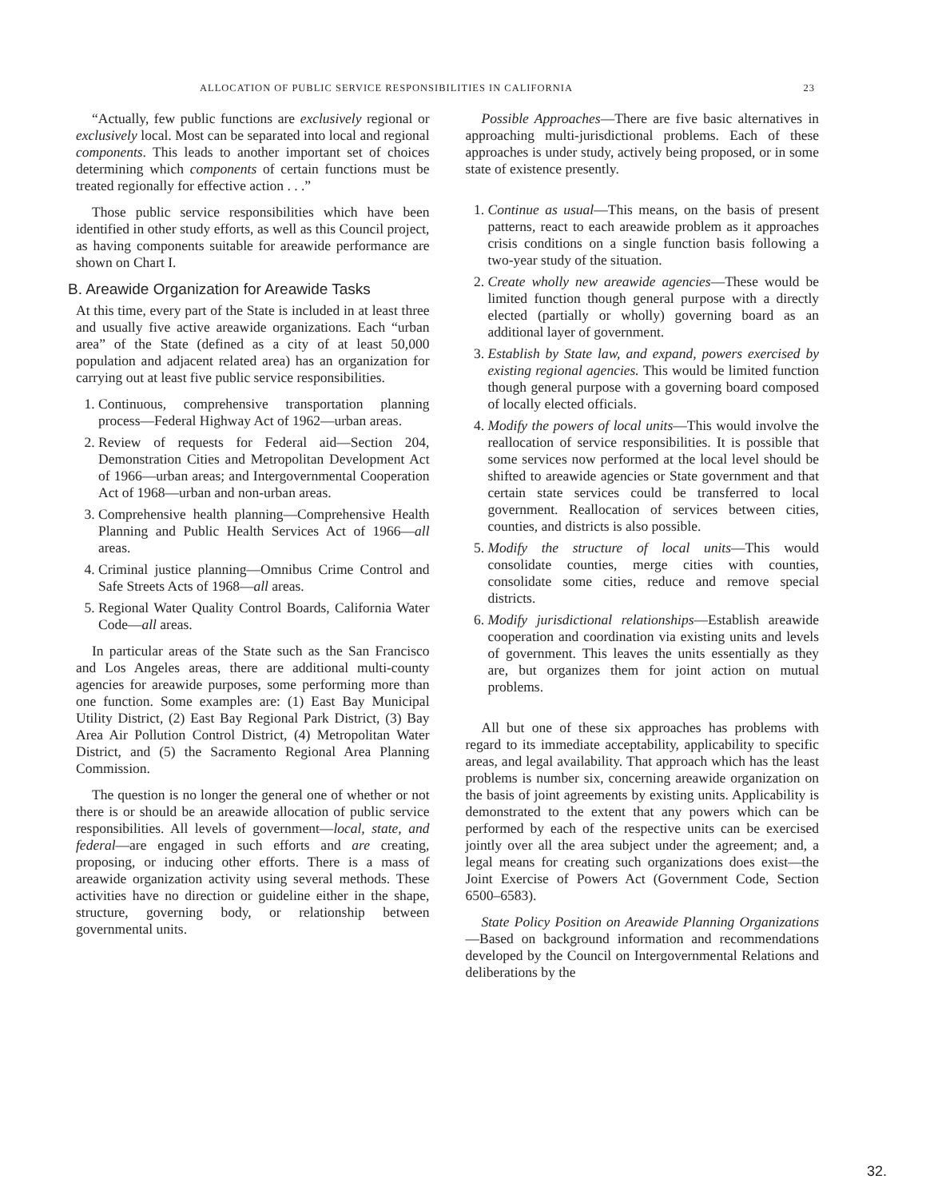ALLOCATION OF PUBLIC SERVICE RESPONSIBILITIES IN CALIFORNIA 23
“Actually, few public functions are exclusively regional or exclusively local. Most can be separated into local and regional components. This leads to another important set of choices determining which components of certain functions must be treated regionally for effective action . . .”
Those public service responsibilities which have been identified in other study efforts, as well as this Council project, as having components suitable for areawide performance are shown on Chart I.
B. Areawide Organization for Areawide Tasks
At this time, every part of the State is included in at least three and usually five active areawide organizations. Each “urban area” of the State (defined as a city of at least 50,000 population and adjacent related area) has an organization for carrying out at least five public service responsibilities.
1. Continuous, comprehensive transportation planning process—Federal Highway Act of 1962—urban areas.
2. Review of requests for Federal aid—Section 204, Demonstration Cities and Metropolitan Development Act of 1966—urban areas; and Intergovernmental Cooperation Act of 1968—urban and non-urban areas.
3. Comprehensive health planning—Comprehensive Health Planning and Public Health Services Act of 1966—all areas.
4. Criminal justice planning—Omnibus Crime Control and Safe Streets Acts of 1968—all areas.
5. Regional Water Quality Control Boards, California Water Code—all areas.
In particular areas of the State such as the San Francisco and Los Angeles areas, there are additional multi-county agencies for areawide purposes, some performing more than one function. Some examples are: (1) East Bay Municipal Utility District, (2) East Bay Regional Park District, (3) Bay Area Air Pollution Control District, (4) Metropolitan Water District, and (5) the Sacramento Regional Area Planning Commission.
The question is no longer the general one of whether or not there is or should be an areawide allocation of public service responsibilities. All levels of government—local, state, and federal—are engaged in such efforts and are creating, proposing, or inducing other efforts. There is a mass of areawide organization activity using several methods. These activities have no direction or guideline either in the shape, structure, governing body, or relationship between governmental units.
Possible Approaches—There are five basic alternatives in approaching multi-jurisdictional problems. Each of these approaches is under study, actively being proposed, or in some state of existence presently.
1. Continue as usual—This means, on the basis of present patterns, react to each areawide problem as it approaches crisis conditions on a single function basis following a two-year study of the situation.
2. Create wholly new areawide agencies—These would be limited function though general purpose with a directly elected (partially or wholly) governing board as an additional layer of government.
3. Establish by State law, and expand, powers exercised by existing regional agencies. This would be limited function though general purpose with a governing board composed of locally elected officials.
4. Modify the powers of local units—This would involve the reallocation of service responsibilities. It is possible that some services now performed at the local level should be shifted to areawide agencies or State government and that certain state services could be transferred to local government. Reallocation of services between cities, counties, and districts is also possible.
5. Modify the structure of local units—This would consolidate counties, merge cities with counties, consolidate some cities, reduce and remove special districts.
6. Modify jurisdictional relationships—Establish areawide cooperation and coordination via existing units and levels of government. This leaves the units essentially as they are, but organizes them for joint action on mutual problems.
All but one of these six approaches has problems with regard to its immediate acceptability, applicability to specific areas, and legal availability. That approach which has the least problems is number six, concerning areawide organization on the basis of joint agreements by existing units. Applicability is demonstrated to the extent that any powers which can be performed by each of the respective units can be exercised jointly over all the area subject under the agreement; and, a legal means for creating such organizations does exist—the Joint Exercise of Powers Act (Government Code, Section 6500–6583).
State Policy Position on Areawide Planning Organizations—Based on background information and recommendations developed by the Council on Intergovernmental Relations and deliberations by the
32.